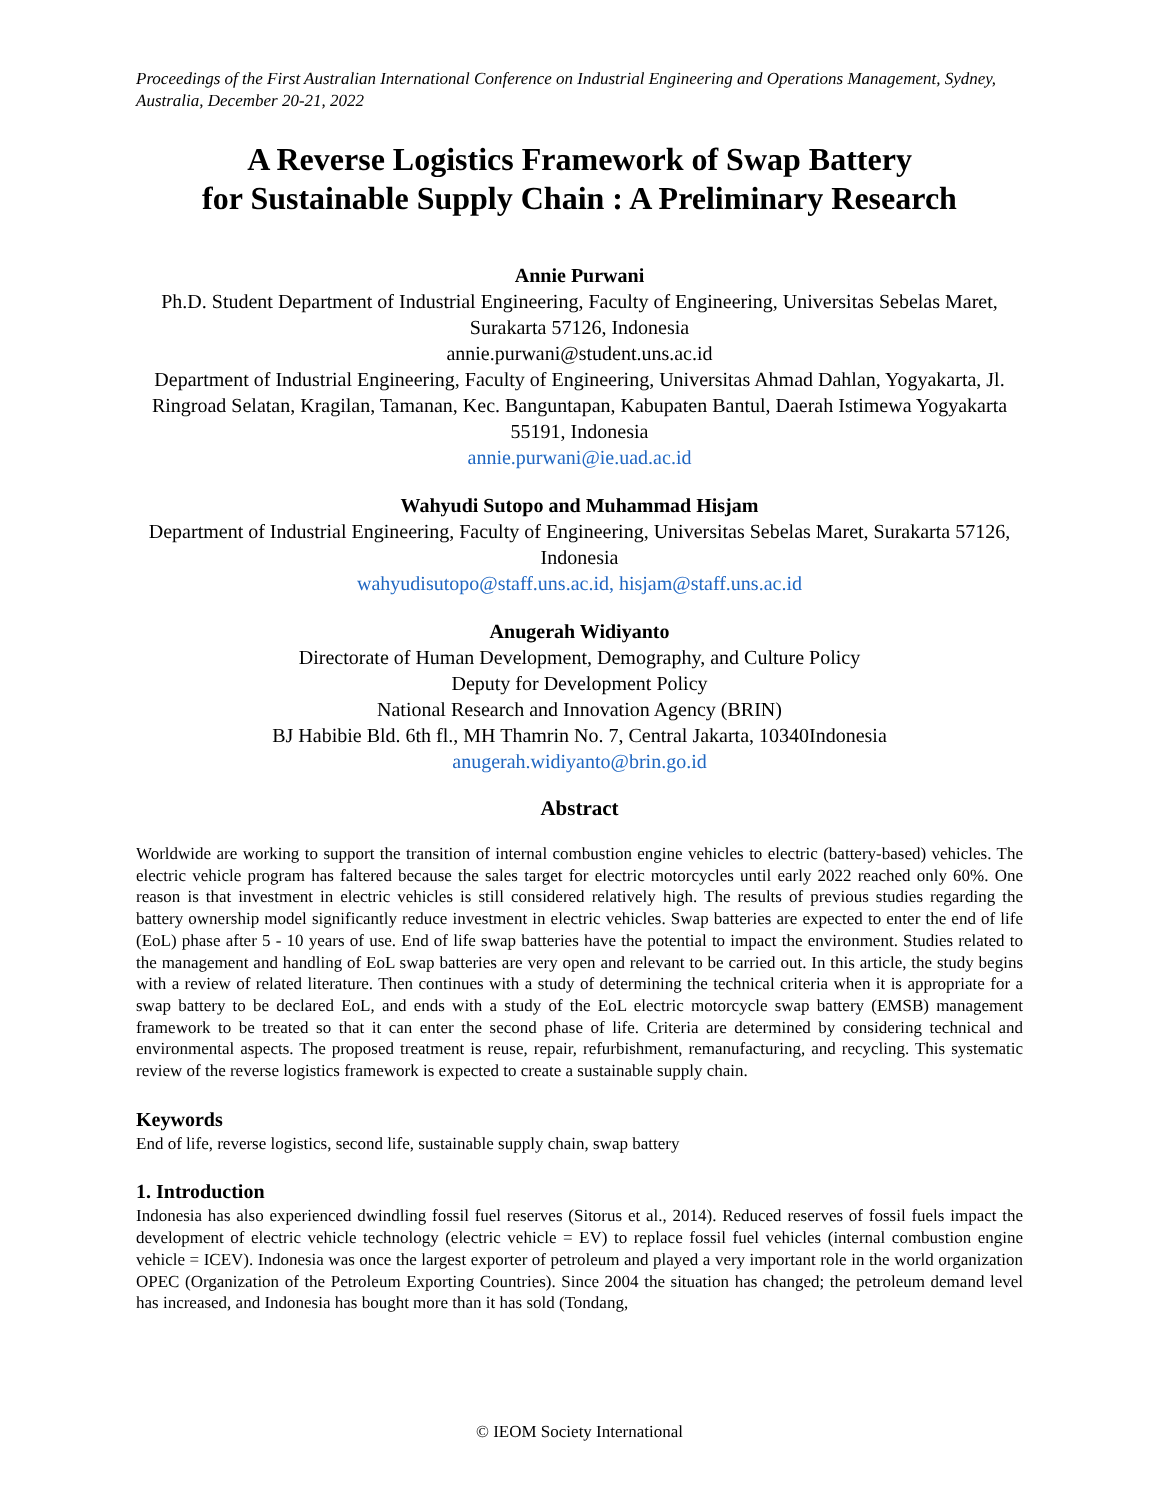Proceedings of the First Australian International Conference on Industrial Engineering and Operations Management, Sydney, Australia, December 20-21, 2022
A Reverse Logistics Framework of Swap Battery
for Sustainable Supply Chain : A Preliminary Research
Annie Purwani
Ph.D. Student Department of Industrial Engineering, Faculty of Engineering, Universitas Sebelas Maret, Surakarta 57126, Indonesia
annie.purwani@student.uns.ac.id
Department of Industrial Engineering, Faculty of Engineering, Universitas Ahmad Dahlan, Yogyakarta, Jl. Ringroad Selatan, Kragilan, Tamanan, Kec. Banguntapan, Kabupaten Bantul, Daerah Istimewa Yogyakarta 55191, Indonesia
annie.purwani@ie.uad.ac.id
Wahyudi Sutopo and Muhammad Hisjam
Department of Industrial Engineering, Faculty of Engineering, Universitas Sebelas Maret, Surakarta 57126, Indonesia
wahyudisutopo@staff.uns.ac.id, hisjam@staff.uns.ac.id
Anugerah Widiyanto
Directorate of Human Development, Demography, and Culture Policy
Deputy for Development Policy
National Research and Innovation Agency (BRIN)
BJ Habibie Bld. 6th fl., MH Thamrin No. 7, Central Jakarta, 10340Indonesia
anugerah.widiyanto@brin.go.id
Abstract
Worldwide are working to support the transition of internal combustion engine vehicles to electric (battery-based) vehicles. The electric vehicle program has faltered because the sales target for electric motorcycles until early 2022 reached only 60%. One reason is that investment in electric vehicles is still considered relatively high. The results of previous studies regarding the battery ownership model significantly reduce investment in electric vehicles. Swap batteries are expected to enter the end of life (EoL) phase after 5 - 10 years of use. End of life swap batteries have the potential to impact the environment. Studies related to the management and handling of EoL swap batteries are very open and relevant to be carried out. In this article, the study begins with a review of related literature. Then continues with a study of determining the technical criteria when it is appropriate for a swap battery to be declared EoL, and ends with a study of the EoL electric motorcycle swap battery (EMSB) management framework to be treated so that it can enter the second phase of life. Criteria are determined by considering technical and environmental aspects. The proposed treatment is reuse, repair, refurbishment, remanufacturing, and recycling. This systematic review of the reverse logistics framework is expected to create a sustainable supply chain.
Keywords
End of life, reverse logistics, second life, sustainable supply chain, swap battery
1. Introduction
Indonesia has also experienced dwindling fossil fuel reserves (Sitorus et al., 2014). Reduced reserves of fossil fuels impact the development of electric vehicle technology (electric vehicle = EV) to replace fossil fuel vehicles (internal combustion engine vehicle = ICEV). Indonesia was once the largest exporter of petroleum and played a very important role in the world organization OPEC (Organization of the Petroleum Exporting Countries). Since 2004 the situation has changed; the petroleum demand level has increased, and Indonesia has bought more than it has sold (Tondang,
© IEOM Society International